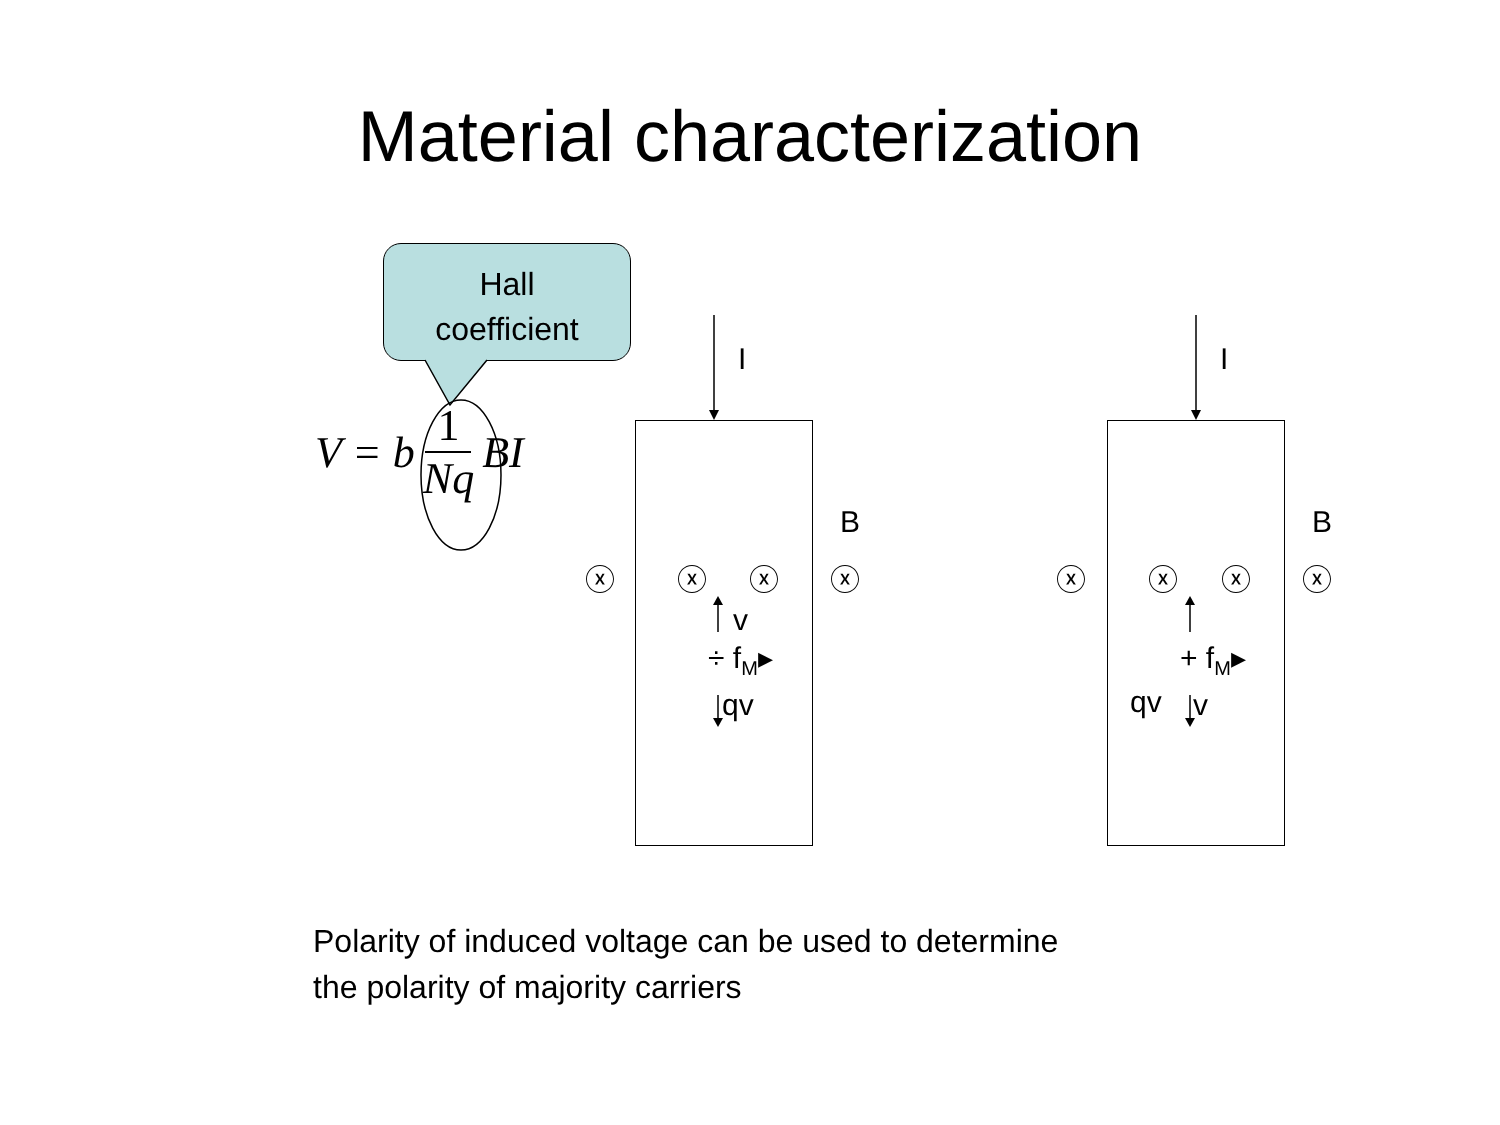Material characterization
Hall
coefficient
V = b 1 Nq BI
I I
B B
ⓧ ⓧ ⓧ ⓧ ⓧ ⓧ ⓧ ⓧ
v
÷ f<sub>M</sub>▸
qv
+ f<sub>M</sub>▸
qv v
Polarity of induced voltage can be used to determine
the polarity of majority carriers